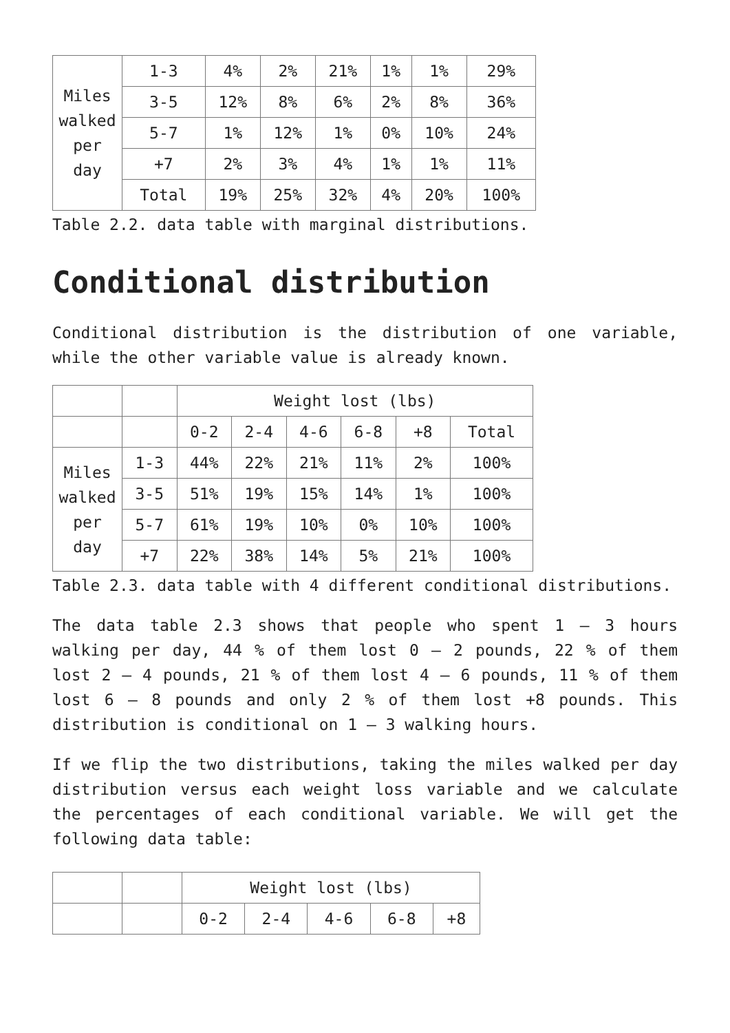| Miles walked per day | 1-3 | 4% | 2% | 21% | 1% | 1% | 29% |
| | 3-5 | 12% | 8% | 6% | 2% | 8% | 36% |
| | 5-7 | 1% | 12% | 1% | 0% | 10% | 24% |
| | +7 | 2% | 3% | 4% | 1% | 1% | 11% |
| | Total | 19% | 25% | 32% | 4% | 20% | 100% |
Table 2.2. data table with marginal distributions.
Conditional distribution
Conditional distribution is the distribution of one variable, while the other variable value is already known.
| | | Weight lost (lbs) | | | | | |
| | | 0-2 | 2-4 | 4-6 | 6-8 | +8 | Total |
| Miles walked per day | 1-3 | 44% | 22% | 21% | 11% | 2% | 100% |
| | 3-5 | 51% | 19% | 15% | 14% | 1% | 100% |
| | 5-7 | 61% | 19% | 10% | 0% | 10% | 100% |
| | +7 | 22% | 38% | 14% | 5% | 21% | 100% |
Table 2.3. data table with 4 different conditional distributions.
The data table 2.3 shows that people who spent 1 – 3 hours walking per day, 44 % of them lost 0 – 2 pounds, 22 % of them lost 2 – 4 pounds, 21 % of them lost 4 – 6 pounds, 11 % of them lost 6 – 8 pounds and only 2 % of them lost +8 pounds. This distribution is conditional on 1 – 3 walking hours.
If we flip the two distributions, taking the miles walked per day distribution versus each weight loss variable and we calculate the percentages of each conditional variable. We will get the following data table:
| | | Weight lost (lbs) | | | | |
| | | 0-2 | 2-4 | 4-6 | 6-8 | +8 |